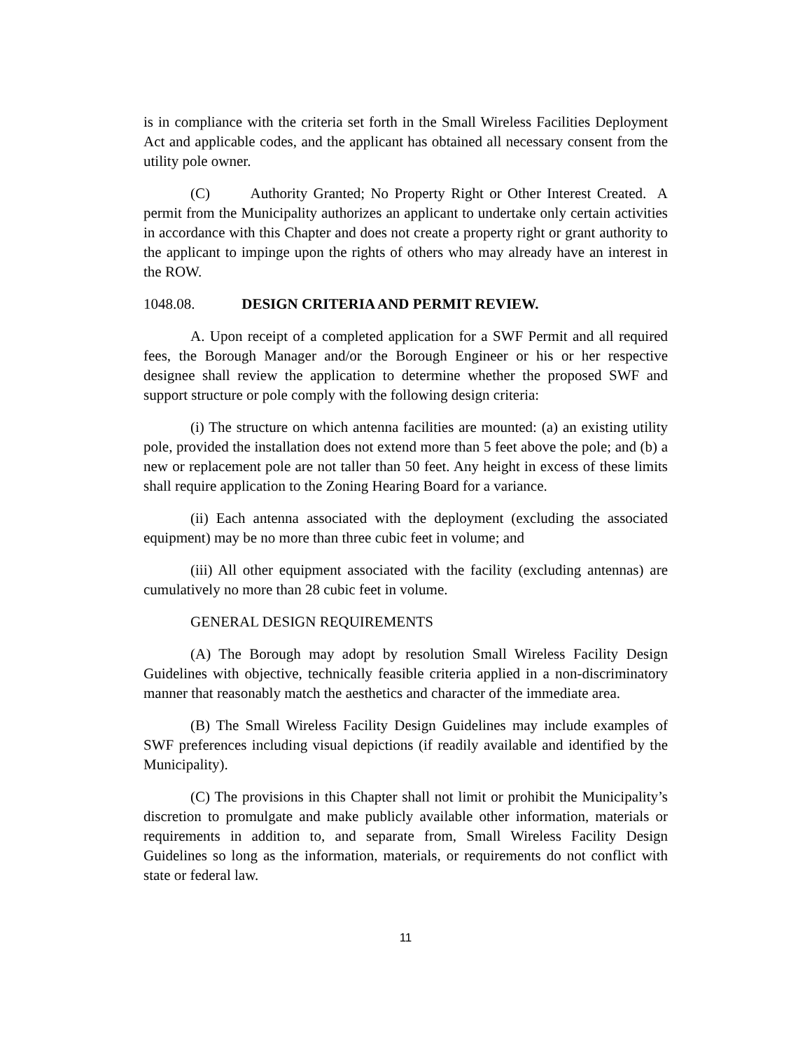is in compliance with the criteria set forth in the Small Wireless Facilities Deployment Act and applicable codes, and the applicant has obtained all necessary consent from the utility pole owner.
(C) Authority Granted; No Property Right or Other Interest Created. A permit from the Municipality authorizes an applicant to undertake only certain activities in accordance with this Chapter and does not create a property right or grant authority to the applicant to impinge upon the rights of others who may already have an interest in the ROW.
1048.08. DESIGN CRITERIA AND PERMIT REVIEW.
A. Upon receipt of a completed application for a SWF Permit and all required fees, the Borough Manager and/or the Borough Engineer or his or her respective designee shall review the application to determine whether the proposed SWF and support structure or pole comply with the following design criteria:
(i) The structure on which antenna facilities are mounted: (a) an existing utility pole, provided the installation does not extend more than 5 feet above the pole; and (b) a new or replacement pole are not taller than 50 feet. Any height in excess of these limits shall require application to the Zoning Hearing Board for a variance.
(ii) Each antenna associated with the deployment (excluding the associated equipment) may be no more than three cubic feet in volume; and
(iii) All other equipment associated with the facility (excluding antennas) are cumulatively no more than 28 cubic feet in volume.
GENERAL DESIGN REQUIREMENTS
(A) The Borough may adopt by resolution Small Wireless Facility Design Guidelines with objective, technically feasible criteria applied in a non-discriminatory manner that reasonably match the aesthetics and character of the immediate area.
(B) The Small Wireless Facility Design Guidelines may include examples of SWF preferences including visual depictions (if readily available and identified by the Municipality).
(C) The provisions in this Chapter shall not limit or prohibit the Municipality’s discretion to promulgate and make publicly available other information, materials or requirements in addition to, and separate from, Small Wireless Facility Design Guidelines so long as the information, materials, or requirements do not conflict with state or federal law.
11